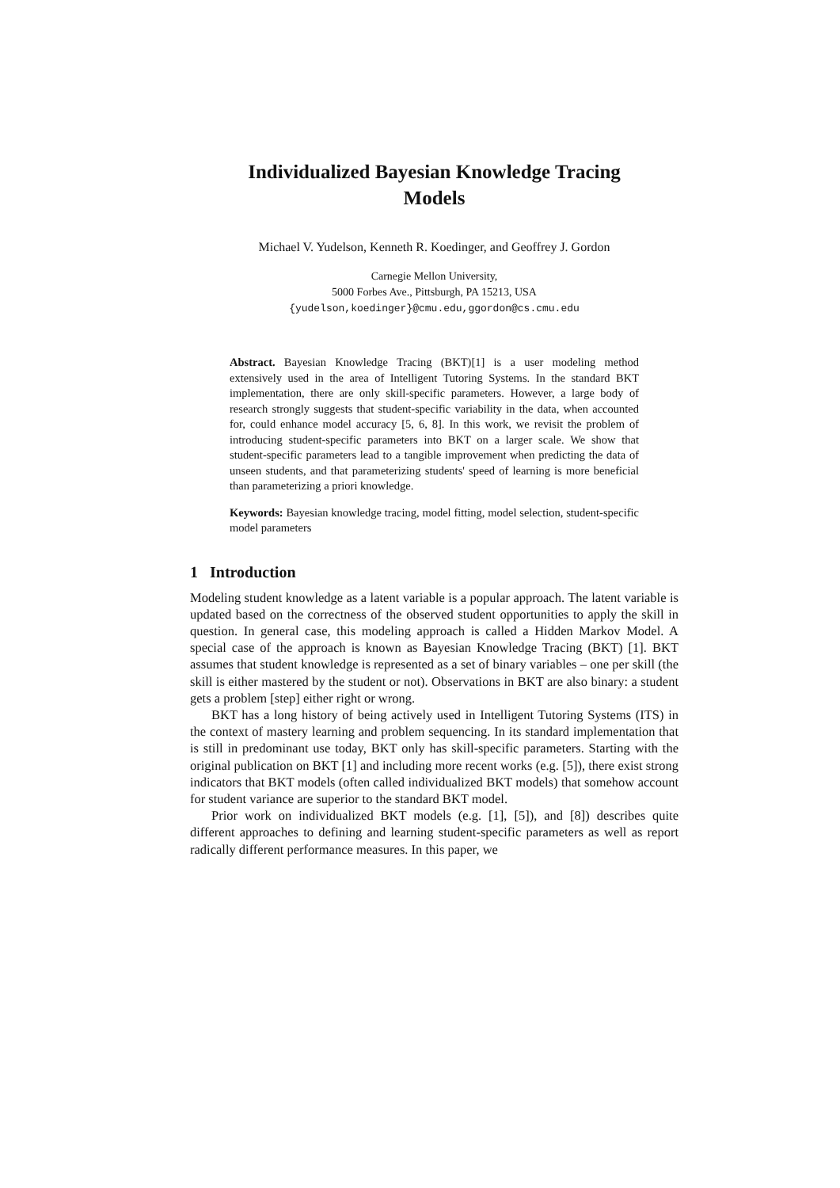Individualized Bayesian Knowledge Tracing
Models
Michael V. Yudelson, Kenneth R. Koedinger, and Geoffrey J. Gordon
Carnegie Mellon University,
5000 Forbes Ave., Pittsburgh, PA 15213, USA
{yudelson,koedinger}@cmu.edu,ggordon@cs.cmu.edu
Abstract. Bayesian Knowledge Tracing (BKT)[1] is a user modeling method extensively used in the area of Intelligent Tutoring Systems. In the standard BKT implementation, there are only skill-specific parameters. However, a large body of research strongly suggests that student-specific variability in the data, when accounted for, could enhance model accuracy [5, 6, 8]. In this work, we revisit the problem of introducing student-specific parameters into BKT on a larger scale. We show that student-specific parameters lead to a tangible improvement when predicting the data of unseen students, and that parameterizing students' speed of learning is more beneficial than parameterizing a priori knowledge.
Keywords: Bayesian knowledge tracing, model fitting, model selection, student-specific model parameters
1 Introduction
Modeling student knowledge as a latent variable is a popular approach. The latent variable is updated based on the correctness of the observed student opportunities to apply the skill in question. In general case, this modeling approach is called a Hidden Markov Model. A special case of the approach is known as Bayesian Knowledge Tracing (BKT) [1]. BKT assumes that student knowledge is represented as a set of binary variables – one per skill (the skill is either mastered by the student or not). Observations in BKT are also binary: a student gets a problem [step] either right or wrong.
BKT has a long history of being actively used in Intelligent Tutoring Systems (ITS) in the context of mastery learning and problem sequencing. In its standard implementation that is still in predominant use today, BKT only has skill-specific parameters. Starting with the original publication on BKT [1] and including more recent works (e.g. [5]), there exist strong indicators that BKT models (often called individualized BKT models) that somehow account for student variance are superior to the standard BKT model.
Prior work on individualized BKT models (e.g. [1], [5]), and [8]) describes quite different approaches to defining and learning student-specific parameters as well as report radically different performance measures. In this paper, we